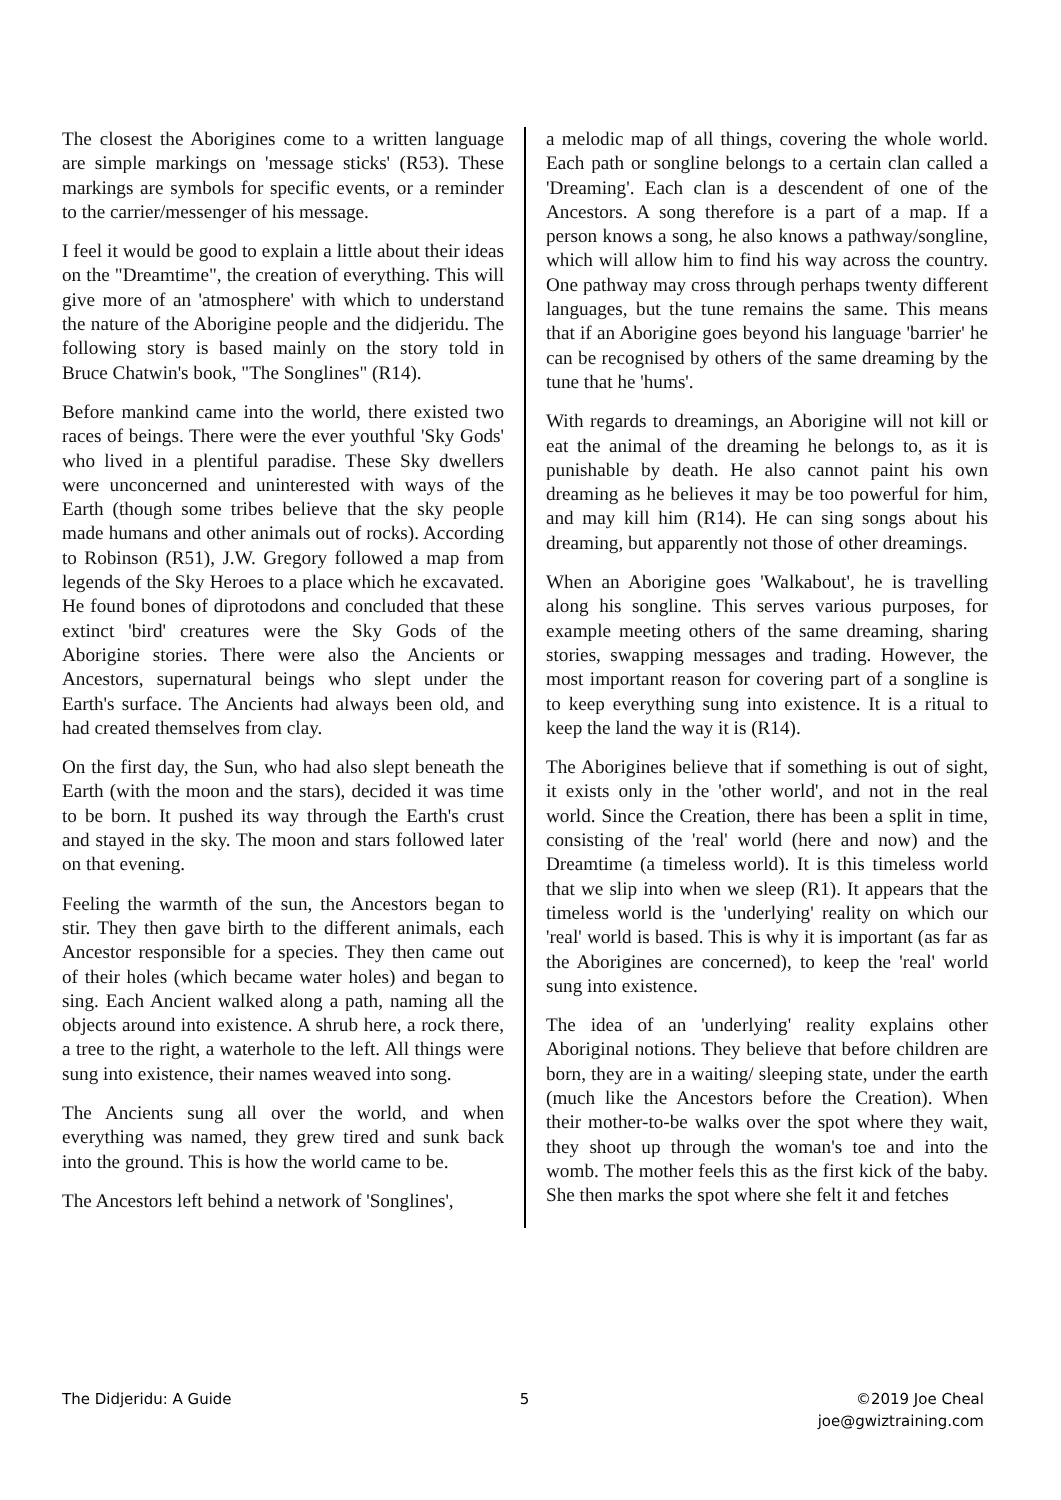The closest the Aborigines come to a written language are simple markings on 'message sticks' (R53). These markings are symbols for specific events, or a reminder to the carrier/messenger of his message.
I feel it would be good to explain a little about their ideas on the "Dreamtime", the creation of everything. This will give more of an 'atmosphere' with which to understand the nature of the Aborigine people and the didjeridu. The following story is based mainly on the story told in Bruce Chatwin's book, "The Songlines" (R14).
Before mankind came into the world, there existed two races of beings. There were the ever youthful 'Sky Gods' who lived in a plentiful paradise. These Sky dwellers were unconcerned and uninterested with ways of the Earth (though some tribes believe that the sky people made humans and other animals out of rocks). According to Robinson (R51), J.W. Gregory followed a map from legends of the Sky Heroes to a place which he excavated. He found bones of diprotodons and concluded that these extinct 'bird' creatures were the Sky Gods of the Aborigine stories. There were also the Ancients or Ancestors, supernatural beings who slept under the Earth's surface. The Ancients had always been old, and had created themselves from clay.
On the first day, the Sun, who had also slept beneath the Earth (with the moon and the stars), decided it was time to be born. It pushed its way through the Earth's crust and stayed in the sky. The moon and stars followed later on that evening.
Feeling the warmth of the sun, the Ancestors began to stir. They then gave birth to the different animals, each Ancestor responsible for a species. They then came out of their holes (which became water holes) and began to sing. Each Ancient walked along a path, naming all the objects around into existence. A shrub here, a rock there, a tree to the right, a waterhole to the left. All things were sung into existence, their names weaved into song.
The Ancients sung all over the world, and when everything was named, they grew tired and sunk back into the ground. This is how the world came to be.
The Ancestors left behind a network of 'Songlines',
a melodic map of all things, covering the whole world. Each path or songline belongs to a certain clan called a 'Dreaming'. Each clan is a descendent of one of the Ancestors. A song therefore is a part of a map. If a person knows a song, he also knows a pathway/songline, which will allow him to find his way across the country. One pathway may cross through perhaps twenty different languages, but the tune remains the same. This means that if an Aborigine goes beyond his language 'barrier' he can be recognised by others of the same dreaming by the tune that he 'hums'.
With regards to dreamings, an Aborigine will not kill or eat the animal of the dreaming he belongs to, as it is punishable by death. He also cannot paint his own dreaming as he believes it may be too powerful for him, and may kill him (R14). He can sing songs about his dreaming, but apparently not those of other dreamings.
When an Aborigine goes 'Walkabout', he is travelling along his songline. This serves various purposes, for example meeting others of the same dreaming, sharing stories, swapping messages and trading. However, the most important reason for covering part of a songline is to keep everything sung into existence. It is a ritual to keep the land the way it is (R14).
The Aborigines believe that if something is out of sight, it exists only in the 'other world', and not in the real world. Since the Creation, there has been a split in time, consisting of the 'real' world (here and now) and the Dreamtime (a timeless world). It is this timeless world that we slip into when we sleep (R1). It appears that the timeless world is the 'underlying' reality on which our 'real' world is based. This is why it is important (as far as the Aborigines are concerned), to keep the 'real' world sung into existence.
The idea of an 'underlying' reality explains other Aboriginal notions. They believe that before children are born, they are in a waiting/ sleeping state, under the earth (much like the Ancestors before the Creation). When their mother-to-be walks over the spot where they wait, they shoot up through the woman's toe and into the womb. The mother feels this as the first kick of the baby. She then marks the spot where she felt it and fetches
The Didjeridu: A Guide 5 ©2019 Joe Cheal
joe@gwiztraining.com